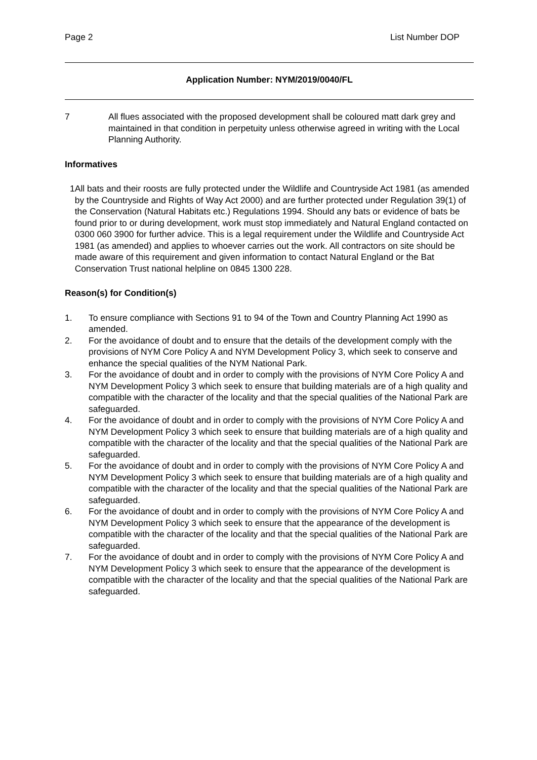Page 2 List Number DOP
Application Number: NYM/2019/0040/FL
7 All flues associated with the proposed development shall be coloured matt dark grey and maintained in that condition in perpetuity unless otherwise agreed in writing with the Local Planning Authority.
Informatives
1 All bats and their roosts are fully protected under the Wildlife and Countryside Act 1981 (as amended by the Countryside and Rights of Way Act 2000) and are further protected under Regulation 39(1) of the Conservation (Natural Habitats etc.) Regulations 1994. Should any bats or evidence of bats be found prior to or during development, work must stop immediately and Natural England contacted on 0300 060 3900 for further advice. This is a legal requirement under the Wildlife and Countryside Act 1981 (as amended) and applies to whoever carries out the work. All contractors on site should be made aware of this requirement and given information to contact Natural England or the Bat Conservation Trust national helpline on 0845 1300 228.
Reason(s) for Condition(s)
1. To ensure compliance with Sections 91 to 94 of the Town and Country Planning Act 1990 as amended.
2. For the avoidance of doubt and to ensure that the details of the development comply with the provisions of NYM Core Policy A and NYM Development Policy 3, which seek to conserve and enhance the special qualities of the NYM National Park.
3. For the avoidance of doubt and in order to comply with the provisions of NYM Core Policy A and NYM Development Policy 3 which seek to ensure that building materials are of a high quality and compatible with the character of the locality and that the special qualities of the National Park are safeguarded.
4. For the avoidance of doubt and in order to comply with the provisions of NYM Core Policy A and NYM Development Policy 3 which seek to ensure that building materials are of a high quality and compatible with the character of the locality and that the special qualities of the National Park are safeguarded.
5. For the avoidance of doubt and in order to comply with the provisions of NYM Core Policy A and NYM Development Policy 3 which seek to ensure that building materials are of a high quality and compatible with the character of the locality and that the special qualities of the National Park are safeguarded.
6. For the avoidance of doubt and in order to comply with the provisions of NYM Core Policy A and NYM Development Policy 3 which seek to ensure that the appearance of the development is compatible with the character of the locality and that the special qualities of the National Park are safeguarded.
7. For the avoidance of doubt and in order to comply with the provisions of NYM Core Policy A and NYM Development Policy 3 which seek to ensure that the appearance of the development is compatible with the character of the locality and that the special qualities of the National Park are safeguarded.